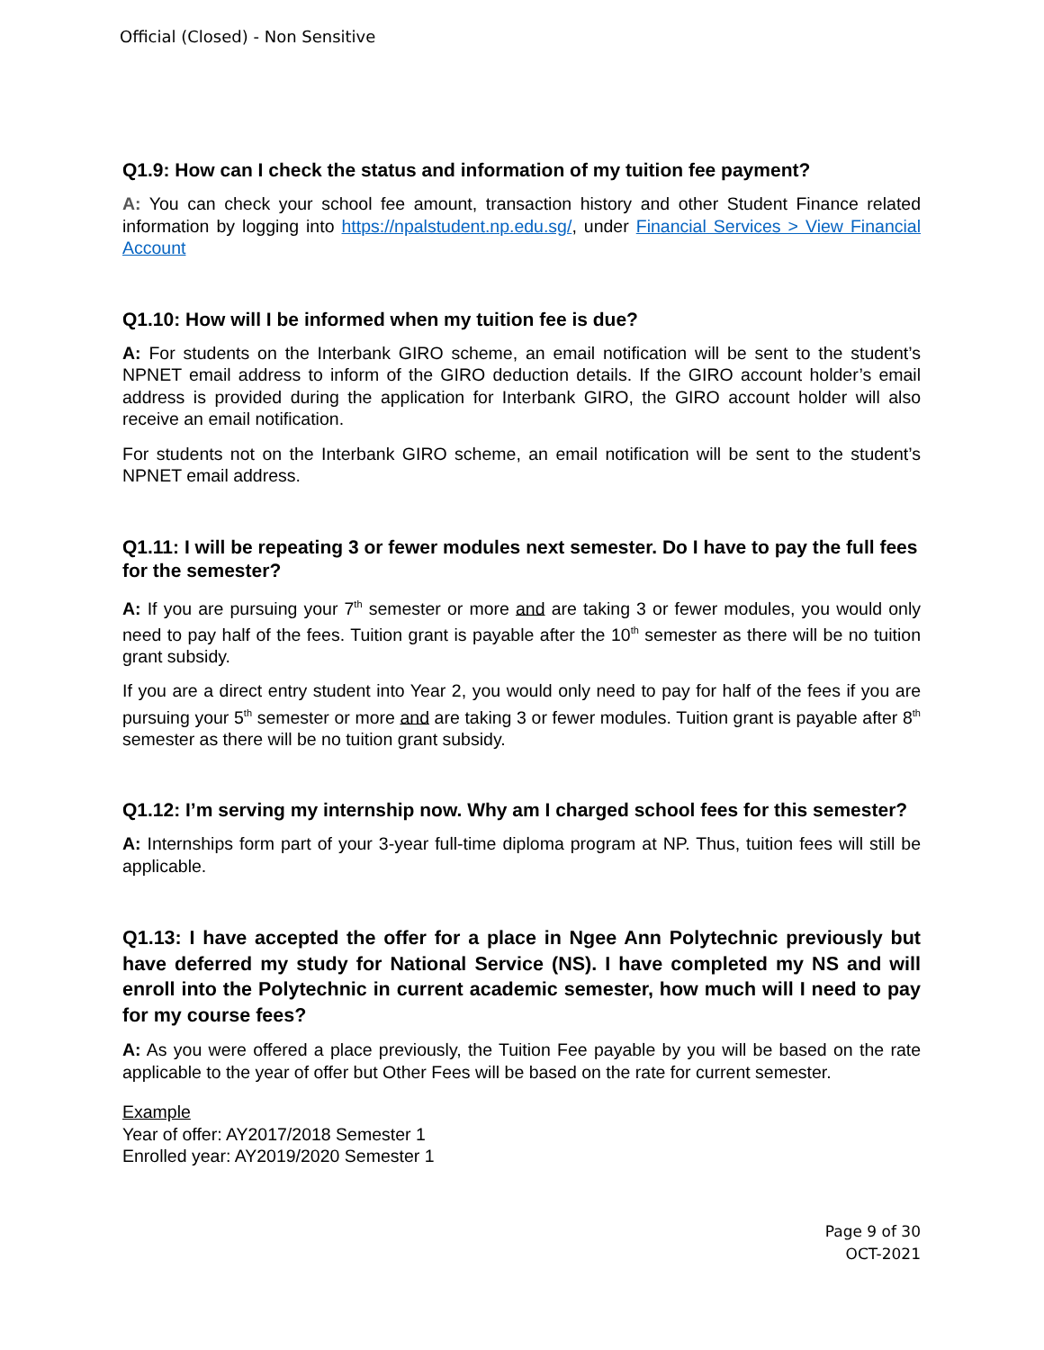Official (Closed) - Non Sensitive
Q1.9: How can I check the status and information of my tuition fee payment?
A: You can check your school fee amount, transaction history and other Student Finance related information by logging into https://npalstudent.np.edu.sg/, under Financial Services > View Financial Account
Q1.10: How will I be informed when my tuition fee is due?
A: For students on the Interbank GIRO scheme, an email notification will be sent to the student’s NPNET email address to inform of the GIRO deduction details. If the GIRO account holder’s email address is provided during the application for Interbank GIRO, the GIRO account holder will also receive an email notification.
For students not on the Interbank GIRO scheme, an email notification will be sent to the student’s NPNET email address.
Q1.11: I will be repeating 3 or fewer modules next semester. Do I have to pay the full fees for the semester?
A: If you are pursuing your 7<sup>th</sup> semester or more and are taking 3 or fewer modules, you would only need to pay half of the fees. Tuition grant is payable after the 10<sup>th</sup> semester as there will be no tuition grant subsidy.
If you are a direct entry student into Year 2, you would only need to pay for half of the fees if you are pursuing your 5<sup>th</sup> semester or more and are taking 3 or fewer modules. Tuition grant is payable after 8<sup>th</sup> semester as there will be no tuition grant subsidy.
Q1.12: I’m serving my internship now. Why am I charged school fees for this semester?
A: Internships form part of your 3-year full-time diploma program at NP. Thus, tuition fees will still be applicable.
Q1.13: I have accepted the offer for a place in Ngee Ann Polytechnic previously but have deferred my study for National Service (NS). I have completed my NS and will enroll into the Polytechnic in current academic semester, how much will I need to pay for my course fees?
A: As you were offered a place previously, the Tuition Fee payable by you will be based on the rate applicable to the year of offer but Other Fees will be based on the rate for current semester.
Example
Year of offer: AY2017/2018 Semester 1
Enrolled year: AY2019/2020 Semester 1
Page 9 of 30
OCT-2021